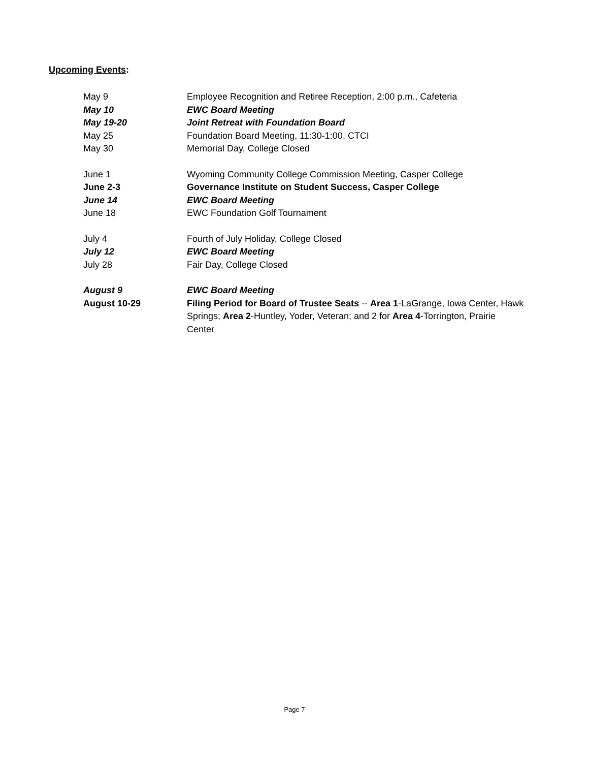Upcoming Events:
| May 9 | Employee Recognition and Retiree Reception, 2:00 p.m., Cafeteria |
| May 10 | EWC Board Meeting |
| May 19-20 | Joint Retreat with Foundation Board |
| May 25 | Foundation Board Meeting, 11:30-1:00, CTCI |
| May 30 | Memorial Day, College Closed |
| June 1 | Wyoming Community College Commission Meeting, Casper College |
| June 2-3 | Governance Institute on Student Success, Casper College |
| June 14 | EWC Board Meeting |
| June 18 | EWC Foundation Golf Tournament |
| July 4 | Fourth of July Holiday, College Closed |
| July 12 | EWC Board Meeting |
| July 28 | Fair Day, College Closed |
| August 9 | EWC Board Meeting |
| August 10-29 | Filing Period for Board of Trustee Seats -- Area 1 -LaGrange, Iowa Center, Hawk Springs; Area 2 -Huntley, Yoder, Veteran; and 2 for Area 4 -Torrington, Prairie Center |
Page 7